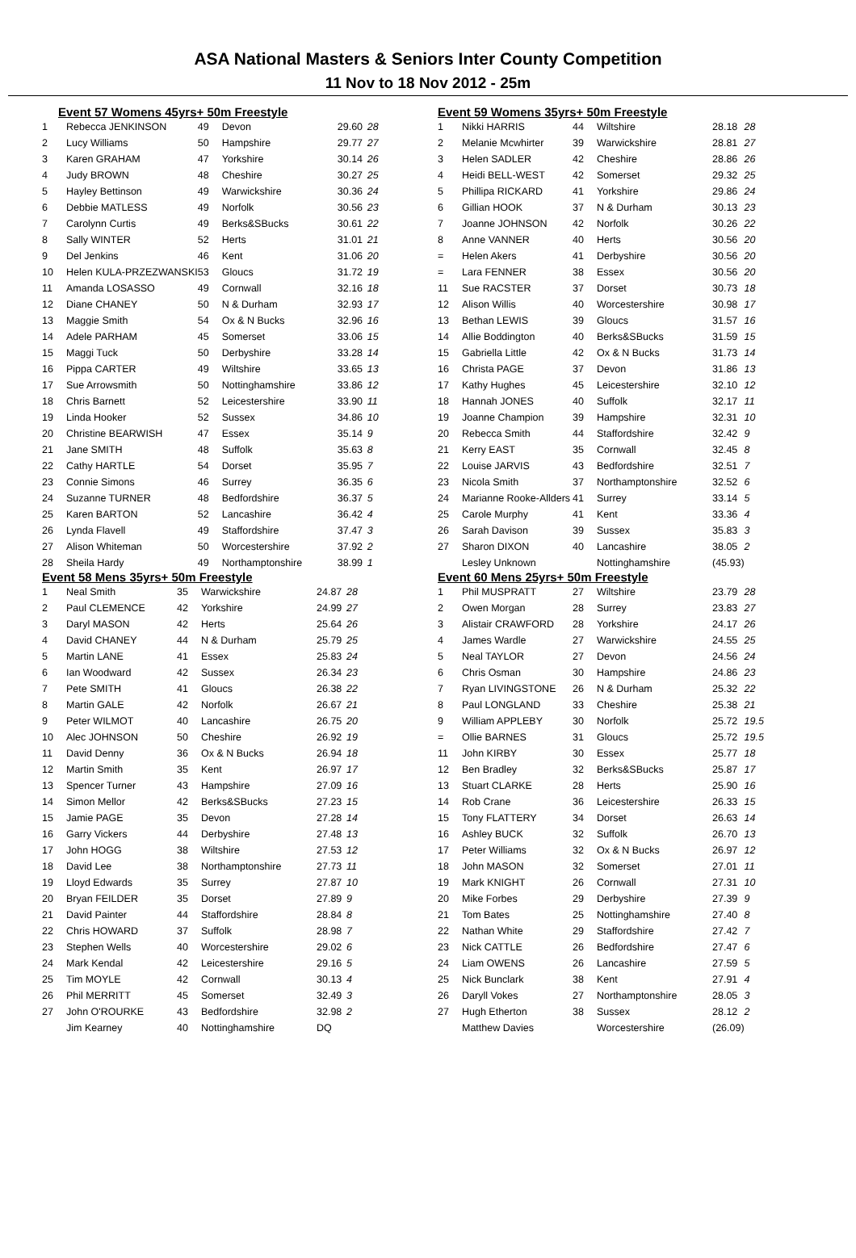ASA National Masters & Seniors Inter County Competition
11 Nov to 18 Nov 2012 - 25m
Event 57 Womens 45yrs+ 50m Freestyle
| 1 | Rebecca JENKINSON | 49 | Devon | 29.60 | 28 |
| 2 | Lucy Williams | 50 | Hampshire | 29.77 | 27 |
| 3 | Karen GRAHAM | 47 | Yorkshire | 30.14 | 26 |
| 4 | Judy BROWN | 48 | Cheshire | 30.27 | 25 |
| 5 | Hayley Bettinson | 49 | Warwickshire | 30.36 | 24 |
| 6 | Debbie MATLESS | 49 | Norfolk | 30.56 | 23 |
| 7 | Carolynn Curtis | 49 | Berks&SBucks | 30.61 | 22 |
| 8 | Sally WINTER | 52 | Herts | 31.01 | 21 |
| 9 | Del Jenkins | 46 | Kent | 31.06 | 20 |
| 10 | Helen KULA-PRZEZWANSKI | 53 | Gloucs | 31.72 | 19 |
| 11 | Amanda LOSASSO | 49 | Cornwall | 32.16 | 18 |
| 12 | Diane CHANEY | 50 | N & Durham | 32.93 | 17 |
| 13 | Maggie Smith | 54 | Ox & N Bucks | 32.96 | 16 |
| 14 | Adele PARHAM | 45 | Somerset | 33.06 | 15 |
| 15 | Maggi Tuck | 50 | Derbyshire | 33.28 | 14 |
| 16 | Pippa CARTER | 49 | Wiltshire | 33.65 | 13 |
| 17 | Sue Arrowsmith | 50 | Nottinghamshire | 33.86 | 12 |
| 18 | Chris Barnett | 52 | Leicestershire | 33.90 | 11 |
| 19 | Linda Hooker | 52 | Sussex | 34.86 | 10 |
| 20 | Christine BEARWISH | 47 | Essex | 35.14 | 9 |
| 21 | Jane SMITH | 48 | Suffolk | 35.63 | 8 |
| 22 | Cathy HARTLE | 54 | Dorset | 35.95 | 7 |
| 23 | Connie Simons | 46 | Surrey | 36.35 | 6 |
| 24 | Suzanne TURNER | 48 | Bedfordshire | 36.37 | 5 |
| 25 | Karen BARTON | 52 | Lancashire | 36.42 | 4 |
| 26 | Lynda Flavell | 49 | Staffordshire | 37.47 | 3 |
| 27 | Alison Whiteman | 50 | Worcestershire | 37.92 | 2 |
| 28 | Sheila Hardy | 49 | Northamptonshire | 38.99 | 1 |
Event 58 Mens 35yrs+ 50m Freestyle
| 1 | Neal Smith | 35 | Warwickshire | 24.87 | 28 |
| 2 | Paul CLEMENCE | 42 | Yorkshire | 24.99 | 27 |
| 3 | Daryl MASON | 42 | Herts | 25.64 | 26 |
| 4 | David CHANEY | 44 | N & Durham | 25.79 | 25 |
| 5 | Martin LANE | 41 | Essex | 25.83 | 24 |
| 6 | Ian Woodward | 42 | Sussex | 26.34 | 23 |
| 7 | Pete SMITH | 41 | Gloucs | 26.38 | 22 |
| 8 | Martin GALE | 42 | Norfolk | 26.67 | 21 |
| 9 | Peter WILMOT | 40 | Lancashire | 26.75 | 20 |
| 10 | Alec JOHNSON | 50 | Cheshire | 26.92 | 19 |
| 11 | David Denny | 36 | Ox & N Bucks | 26.94 | 18 |
| 12 | Martin Smith | 35 | Kent | 26.97 | 17 |
| 13 | Spencer Turner | 43 | Hampshire | 27.09 | 16 |
| 14 | Simon Mellor | 42 | Berks&SBucks | 27.23 | 15 |
| 15 | Jamie PAGE | 35 | Devon | 27.28 | 14 |
| 16 | Garry Vickers | 44 | Derbyshire | 27.48 | 13 |
| 17 | John HOGG | 38 | Wiltshire | 27.53 | 12 |
| 18 | David Lee | 38 | Northamptonshire | 27.73 | 11 |
| 19 | Lloyd Edwards | 35 | Surrey | 27.87 | 10 |
| 20 | Bryan FEILDER | 35 | Dorset | 27.89 | 9 |
| 21 | David Painter | 44 | Staffordshire | 28.84 | 8 |
| 22 | Chris HOWARD | 37 | Suffolk | 28.98 | 7 |
| 23 | Stephen Wells | 40 | Worcestershire | 29.02 | 6 |
| 24 | Mark Kendal | 42 | Leicestershire | 29.16 | 5 |
| 25 | Tim MOYLE | 42 | Cornwall | 30.13 | 4 |
| 26 | Phil MERRITT | 45 | Somerset | 32.49 | 3 |
| 27 | John O'ROURKE | 43 | Bedfordshire | 32.98 | 2 |
| | Jim Kearney | 40 | Nottinghamshire | DQ | |
Event 59 Womens 35yrs+ 50m Freestyle
| 1 | Nikki HARRIS | 44 | Wiltshire | 28.18 | 28 |
| 2 | Melanie Mcwhirter | 39 | Warwickshire | 28.81 | 27 |
| 3 | Helen SADLER | 42 | Cheshire | 28.86 | 26 |
| 4 | Heidi BELL-WEST | 42 | Somerset | 29.32 | 25 |
| 5 | Phillipa RICKARD | 41 | Yorkshire | 29.86 | 24 |
| 6 | Gillian HOOK | 37 | N & Durham | 30.13 | 23 |
| 7 | Joanne JOHNSON | 42 | Norfolk | 30.26 | 22 |
| 8 | Anne VANNER | 40 | Herts | 30.56 | 20 |
| = | Helen Akers | 41 | Derbyshire | 30.56 | 20 |
| = | Lara FENNER | 38 | Essex | 30.56 | 20 |
| 11 | Sue RACSTER | 37 | Dorset | 30.73 | 18 |
| 12 | Alison Willis | 40 | Worcestershire | 30.98 | 17 |
| 13 | Bethan LEWIS | 39 | Gloucs | 31.57 | 16 |
| 14 | Allie Boddington | 40 | Berks&SBucks | 31.59 | 15 |
| 15 | Gabriella Little | 42 | Ox & N Bucks | 31.73 | 14 |
| 16 | Christa PAGE | 37 | Devon | 31.86 | 13 |
| 17 | Kathy Hughes | 45 | Leicestershire | 32.10 | 12 |
| 18 | Hannah JONES | 40 | Suffolk | 32.17 | 11 |
| 19 | Joanne Champion | 39 | Hampshire | 32.31 | 10 |
| 20 | Rebecca Smith | 44 | Staffordshire | 32.42 | 9 |
| 21 | Kerry EAST | 35 | Cornwall | 32.45 | 8 |
| 22 | Louise JARVIS | 43 | Bedfordshire | 32.51 | 7 |
| 23 | Nicola Smith | 37 | Northamptonshire | 32.52 | 6 |
| 24 | Marianne Rooke-Allders | 41 | Surrey | 33.14 | 5 |
| 25 | Carole Murphy | 41 | Kent | 33.36 | 4 |
| 26 | Sarah Davison | 39 | Sussex | 35.83 | 3 |
| 27 | Sharon DIXON | 40 | Lancashire | 38.05 | 2 |
| | Lesley Unknown | | Nottinghamshire | (45.93) | |
Event 60 Mens 25yrs+ 50m Freestyle
| 1 | Phil MUSPRATT | 27 | Wiltshire | 23.79 | 28 |
| 2 | Owen Morgan | 28 | Surrey | 23.83 | 27 |
| 3 | Alistair CRAWFORD | 28 | Yorkshire | 24.17 | 26 |
| 4 | James Wardle | 27 | Warwickshire | 24.55 | 25 |
| 5 | Neal TAYLOR | 27 | Devon | 24.56 | 24 |
| 6 | Chris Osman | 30 | Hampshire | 24.86 | 23 |
| 7 | Ryan LIVINGSTONE | 26 | N & Durham | 25.32 | 22 |
| 8 | Paul LONGLAND | 33 | Cheshire | 25.38 | 21 |
| 9 | William APPLEBY | 30 | Norfolk | 25.72 | 19.5 |
| = | Ollie BARNES | 31 | Gloucs | 25.72 | 19.5 |
| 11 | John KIRBY | 30 | Essex | 25.77 | 18 |
| 12 | Ben Bradley | 32 | Berks&SBucks | 25.87 | 17 |
| 13 | Stuart CLARKE | 28 | Herts | 25.90 | 16 |
| 14 | Rob Crane | 36 | Leicestershire | 26.33 | 15 |
| 15 | Tony FLATTERY | 34 | Dorset | 26.63 | 14 |
| 16 | Ashley BUCK | 32 | Suffolk | 26.70 | 13 |
| 17 | Peter Williams | 32 | Ox & N Bucks | 26.97 | 12 |
| 18 | John MASON | 32 | Somerset | 27.01 | 11 |
| 19 | Mark KNIGHT | 26 | Cornwall | 27.31 | 10 |
| 20 | Mike Forbes | 29 | Derbyshire | 27.39 | 9 |
| 21 | Tom Bates | 25 | Nottinghamshire | 27.40 | 8 |
| 22 | Nathan White | 29 | Staffordshire | 27.42 | 7 |
| 23 | Nick CATTLE | 26 | Bedfordshire | 27.47 | 6 |
| 24 | Liam OWENS | 26 | Lancashire | 27.59 | 5 |
| 25 | Nick Bunclark | 38 | Kent | 27.91 | 4 |
| 26 | Daryll Vokes | 27 | Northamptonshire | 28.05 | 3 |
| 27 | Hugh Etherton | 38 | Sussex | 28.12 | 2 |
| | Matthew Davies | | Worcestershire | (26.09) | |